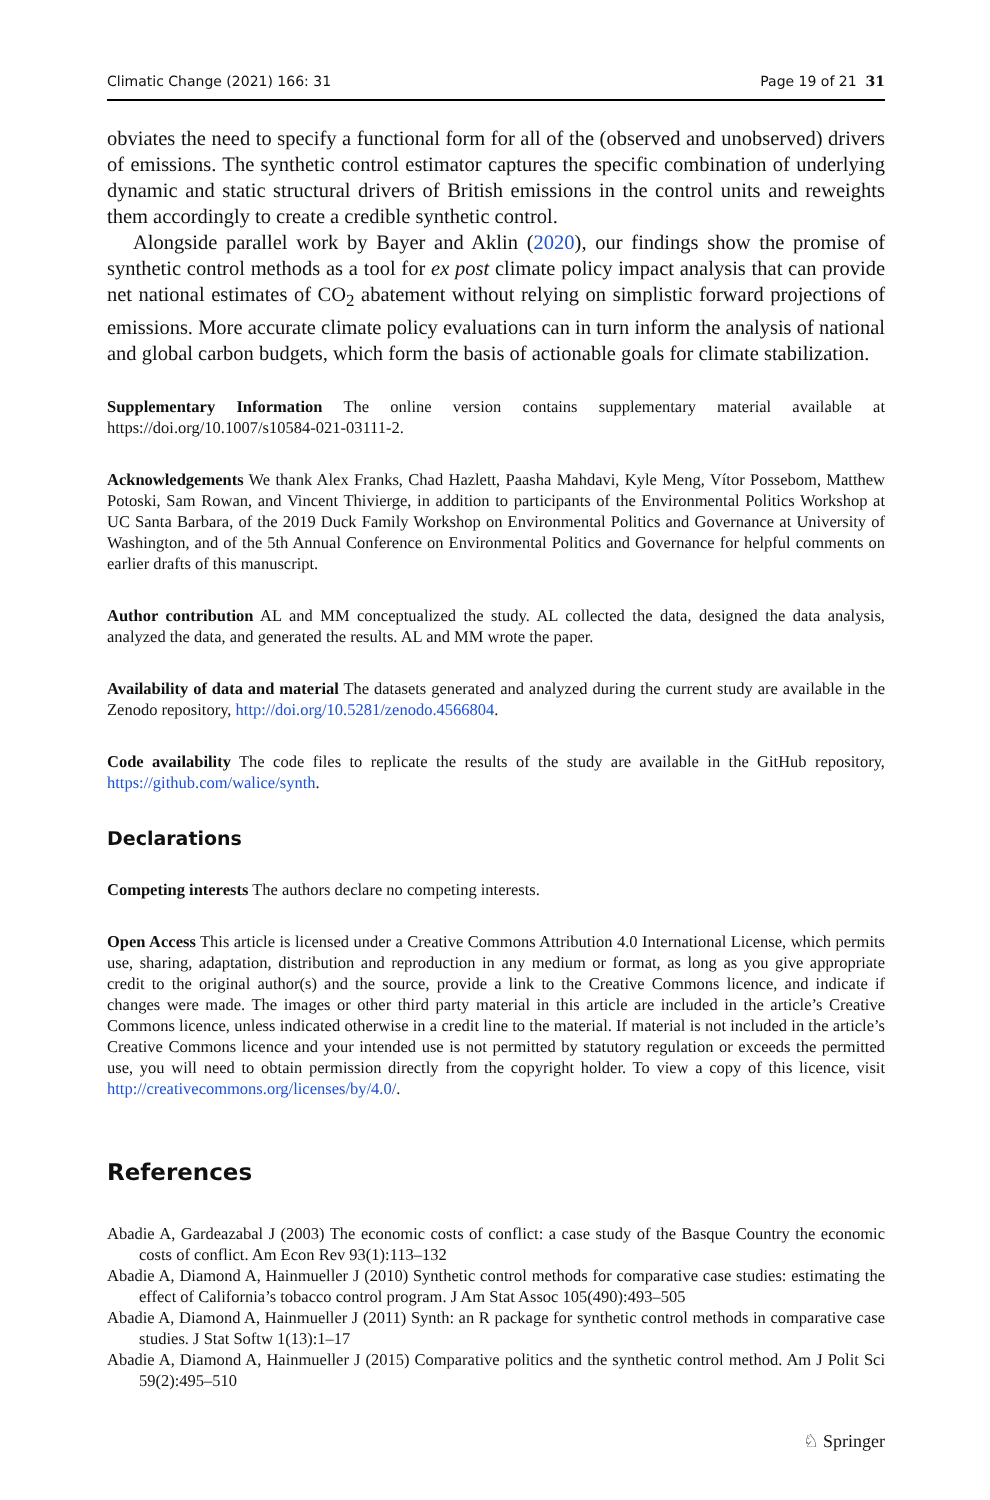Climatic Change (2021) 166: 31 Page 19 of 21 31
obviates the need to specify a functional form for all of the (observed and unobserved) drivers of emissions. The synthetic control estimator captures the specific combination of underlying dynamic and static structural drivers of British emissions in the control units and reweights them accordingly to create a credible synthetic control.
Alongside parallel work by Bayer and Aklin (2020), our findings show the promise of synthetic control methods as a tool for ex post climate policy impact analysis that can provide net national estimates of CO<sub>2</sub> abatement without relying on simplistic forward projections of emissions. More accurate climate policy evaluations can in turn inform the analysis of national and global carbon budgets, which form the basis of actionable goals for climate stabilization.
Supplementary Information The online version contains supplementary material available at https://doi.org/10.1007/s10584-021-03111-2.
Acknowledgements We thank Alex Franks, Chad Hazlett, Paasha Mahdavi, Kyle Meng, Vítor Possebom, Matthew Potoski, Sam Rowan, and Vincent Thivierge, in addition to participants of the Environmental Politics Workshop at UC Santa Barbara, of the 2019 Duck Family Workshop on Environmental Politics and Governance at University of Washington, and of the 5th Annual Conference on Environmental Politics and Governance for helpful comments on earlier drafts of this manuscript.
Author contribution AL and MM conceptualized the study. AL collected the data, designed the data analysis, analyzed the data, and generated the results. AL and MM wrote the paper.
Availability of data and material The datasets generated and analyzed during the current study are available in the Zenodo repository, http://doi.org/10.5281/zenodo.4566804.
Code availability The code files to replicate the results of the study are available in the GitHub repository, https://github.com/walice/synth.
Declarations
Competing interests The authors declare no competing interests.
Open Access This article is licensed under a Creative Commons Attribution 4.0 International License, which permits use, sharing, adaptation, distribution and reproduction in any medium or format, as long as you give appropriate credit to the original author(s) and the source, provide a link to the Creative Commons licence, and indicate if changes were made. The images or other third party material in this article are included in the article’s Creative Commons licence, unless indicated otherwise in a credit line to the material. If material is not included in the article’s Creative Commons licence and your intended use is not permitted by statutory regulation or exceeds the permitted use, you will need to obtain permission directly from the copyright holder. To view a copy of this licence, visit http://creativecommons.org/licenses/by/4.0/.
References
Abadie A, Gardeazabal J (2003) The economic costs of conflict: a case study of the Basque Country the economic costs of conflict. Am Econ Rev 93(1):113–132
Abadie A, Diamond A, Hainmueller J (2010) Synthetic control methods for comparative case studies: estimating the effect of California’s tobacco control program. J Am Stat Assoc 105(490):493–505
Abadie A, Diamond A, Hainmueller J (2011) Synth: an R package for synthetic control methods in comparative case studies. J Stat Softw 1(13):1–17
Abadie A, Diamond A, Hainmueller J (2015) Comparative politics and the synthetic control method. Am J Polit Sci 59(2):495–510
♘ Springer